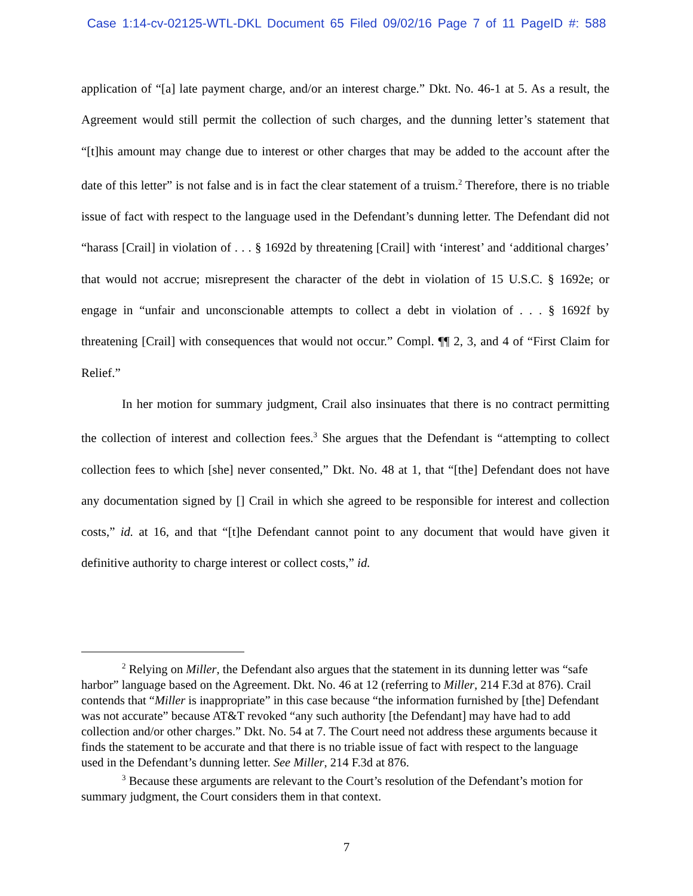Case 1:14-cv-02125-WTL-DKL Document 65 Filed 09/02/16 Page 7 of 11 PageID #: 588
application of “[a] late payment charge, and/or an interest charge.” Dkt. No. 46-1 at 5. As a result, the Agreement would still permit the collection of such charges, and the dunning letter’s statement that “[t]his amount may change due to interest or other charges that may be added to the account after the date of this letter” is not false and is in fact the clear statement of a truism.<sup>2</sup> Therefore, there is no triable issue of fact with respect to the language used in the Defendant’s dunning letter. The Defendant did not “harass [Crail] in violation of . . . § 1692d by threatening [Crail] with ‘interest’ and ‘additional charges’ that would not accrue; misrepresent the character of the debt in violation of 15 U.S.C. § 1692e; or engage in “unfair and unconscionable attempts to collect a debt in violation of . . . § 1692f by threatening [Crail] with consequences that would not occur.” Compl. ¶¶ 2, 3, and 4 of “First Claim for Relief.”
In her motion for summary judgment, Crail also insinuates that there is no contract permitting the collection of interest and collection fees.<sup>3</sup> She argues that the Defendant is “attempting to collect collection fees to which [she] never consented,” Dkt. No. 48 at 1, that “[the] Defendant does not have any documentation signed by [] Crail in which she agreed to be responsible for interest and collection costs,” id. at 16, and that “[t]he Defendant cannot point to any document that would have given it definitive authority to charge interest or collect costs,” id.
<sup>2</sup> Relying on Miller, the Defendant also argues that the statement in its dunning letter was “safe harbor” language based on the Agreement. Dkt. No. 46 at 12 (referring to Miller, 214 F.3d at 876). Crail contends that “Miller is inappropriate” in this case because “the information furnished by [the] Defendant was not accurate” because AT&T revoked “any such authority [the Defendant] may have had to add collection and/or other charges.” Dkt. No. 54 at 7. The Court need not address these arguments because it finds the statement to be accurate and that there is no triable issue of fact with respect to the language used in the Defendant’s dunning letter. See Miller, 214 F.3d at 876.
<sup>3</sup> Because these arguments are relevant to the Court’s resolution of the Defendant’s motion for summary judgment, the Court considers them in that context.
7